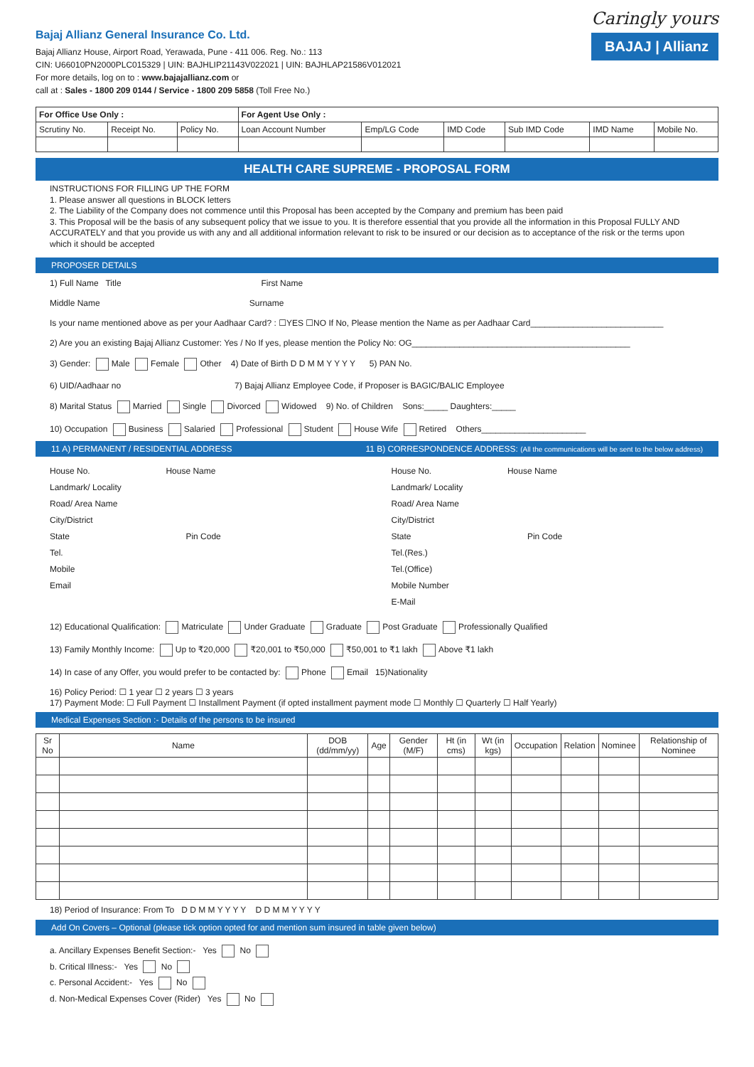Bajaj Allianz General Insurance Co. Ltd.
Bajaj Allianz House, Airport Road, Yerawada, Pune - 411 006. Reg. No.: 113
CIN: U66010PN2000PLC015329 | UIN: BAJHLIP21143V022021 | UIN: BAJHLAP21586V012021
For more details, log on to : www.bajajallianz.com or
call at : Sales - 1800 209 0144 / Service - 1800 209 5858 (Toll Free No.)
Caringly yours
BAJAJ | Allianz
| For Office Use Only : | | | For Agent Use Only : | | | | | |
| --- | --- | --- | --- | --- | --- | --- | --- | --- |
| Scrutiny No. | Receipt No. | Policy No. | Loan Account Number | Emp/LG Code | IMD Code | Sub IMD Code | IMD Name | Mobile No. |
HEALTH CARE SUPREME - PROPOSAL FORM
INSTRUCTIONS FOR FILLING UP THE FORM
1. Please answer all questions in BLOCK letters
2. The Liability of the Company does not commence until this Proposal has been accepted by the Company and premium has been paid
3. This Proposal will be the basis of any subsequent policy that we issue to you. It is therefore essential that you provide all the information in this Proposal FULLY AND ACCURATELY and that you provide us with any and all additional information relevant to risk to be insured or our decision as to acceptance of the risk or the terms upon which it should be accepted
PROPOSER DETAILS
1) Full Name Title First Name
Middle Name Surname
Is your name mentioned above as per your Aadhaar Card? : ☐YES ☐NO If No, Please mention the Name as per Aadhaar Card____________________________
2) Are you an existing Bajaj Allianz Customer: Yes / No If yes, please mention the Policy No: OG______________________________________________
3) Gender: Male Female Other 4) Date of Birth D D M M Y Y Y Y 5) PAN No.
6) UID/Aadhaar no 7) Bajaj Allianz Employee Code, if Proposer is BAGIC/BALIC Employee
8) Marital Status Married Single Divorced Widowed 9) No. of Children Sons:_____ Daughters:_____
10) Occupation Business Salaried Professional Student House Wife Retired Others______________________
11 A) PERMANENT / RESIDENTIAL ADDRESS 11 B) CORRESPONDENCE ADDRESS: (All the communications will be sent to the below address)
House No. House Name
Landmark/ Locality
Road/ Area Name
City/District
State Pin Code
Tel.
Mobile
Email
House No. House Name
Landmark/ Locality
Road/ Area Name
City/District
State Pin Code
Tel.(Res.)
Tel.(Office)
Mobile Number
E-Mail
12) Educational Qualification: Matriculate Under Graduate Graduate Post Graduate Professionally Qualified
13) Family Monthly Income: Up to ₹20,000 ₹20,001 to ₹50,000 ₹50,001 to ₹1 lakh Above ₹1 lakh
14) In case of any Offer, you would prefer to be contacted by: Phone Email 15)Nationality
16) Policy Period: ☐ 1 year ☐ 2 years ☐ 3 years
17) Payment Mode: ☐ Full Payment ☐ Installment Payment (if opted installment payment mode ☐ Monthly ☐ Quarterly ☐ Half Yearly)
Medical Expenses Section :- Details of the persons to be insured
| Sr No | Name | DOB (dd/mm/yy) | Age | Gender (M/F) | Ht (in cms) | Wt (in kgs) | Occupation | Relation | Nominee | Relationship of Nominee |
| --- | --- | --- | --- | --- | --- | --- | --- | --- | --- | --- |
18) Period of Insurance: From To D D M M Y Y Y Y D D M M Y Y Y Y
Add On Covers – Optional (please tick option opted for and mention sum insured in table given below)
a. Ancillary Expenses Benefit Section:- Yes No
b. Critical Illness:- Yes No
c. Personal Accident:- Yes No
d. Non-Medical Expenses Cover (Rider) Yes No